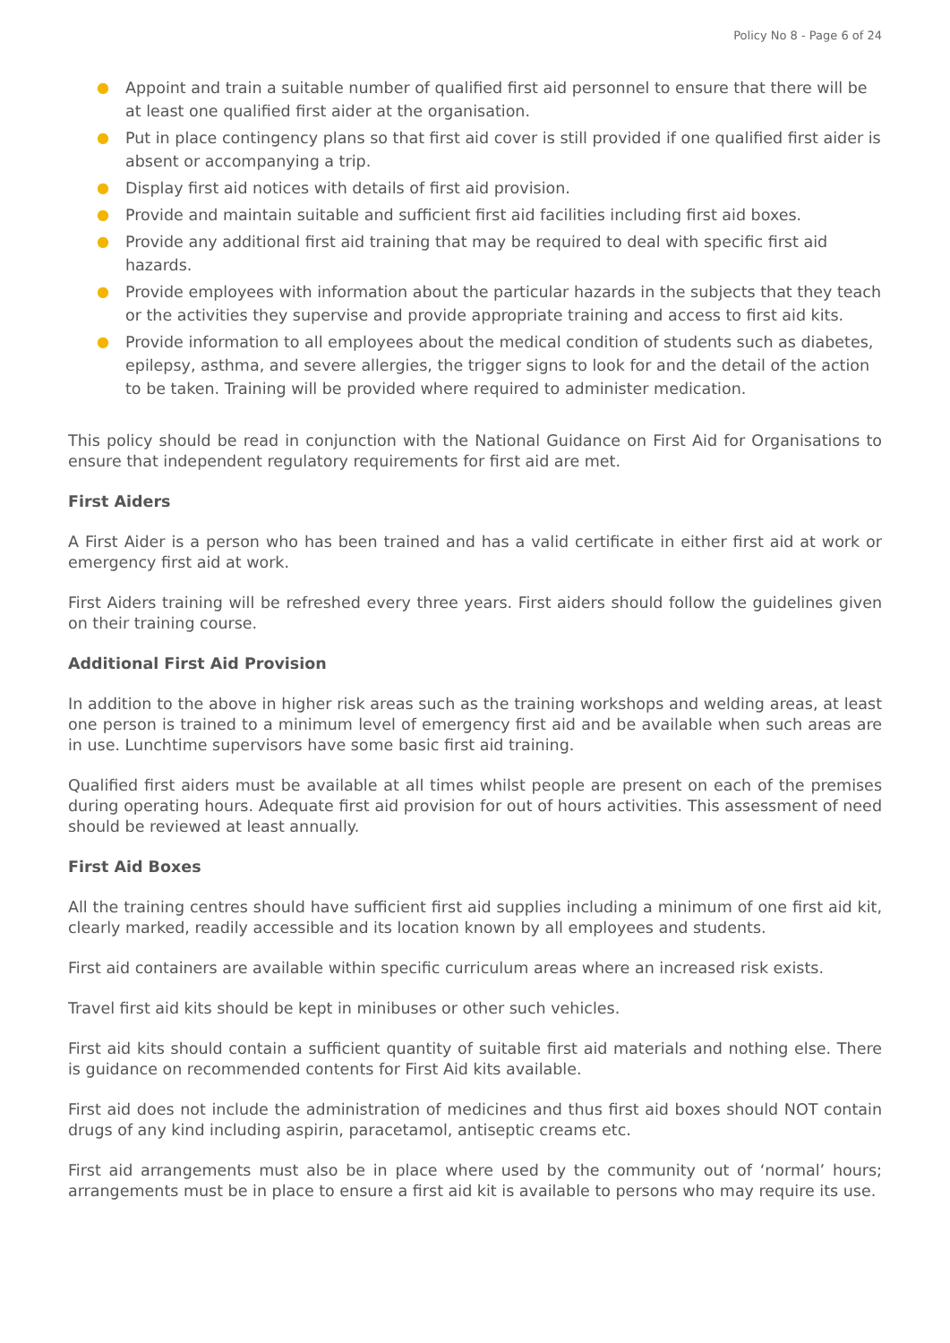Policy No 8 - Page 6 of 24
● Appoint and train a suitable number of qualified first aid personnel to ensure that there will be at least one qualified first aider at the organisation.
● Put in place contingency plans so that first aid cover is still provided if one qualified first aider is absent or accompanying a trip.
● Display first aid notices with details of first aid provision.
● Provide and maintain suitable and sufficient first aid facilities including first aid boxes.
● Provide any additional first aid training that may be required to deal with specific first aid hazards.
● Provide employees with information about the particular hazards in the subjects that they teach or the activities they supervise and provide appropriate training and access to first aid kits.
● Provide information to all employees about the medical condition of students such as diabetes, epilepsy, asthma, and severe allergies, the trigger signs to look for and the detail of the action to be taken. Training will be provided where required to administer medication.
This policy should be read in conjunction with the National Guidance on First Aid for Organisations to ensure that independent regulatory requirements for first aid are met.
First Aiders
A First Aider is a person who has been trained and has a valid certificate in either first aid at work or emergency first aid at work.
First Aiders training will be refreshed every three years. First aiders should follow the guidelines given on their training course.
Additional First Aid Provision
In addition to the above in higher risk areas such as the training workshops and welding areas, at least one person is trained to a minimum level of emergency first aid and be available when such areas are in use. Lunchtime supervisors have some basic first aid training.
Qualified first aiders must be available at all times whilst people are present on each of the premises during operating hours. Adequate first aid provision for out of hours activities. This assessment of need should be reviewed at least annually.
First Aid Boxes
All the training centres should have sufficient first aid supplies including a minimum of one first aid kit, clearly marked, readily accessible and its location known by all employees and students.
First aid containers are available within specific curriculum areas where an increased risk exists.
Travel first aid kits should be kept in minibuses or other such vehicles.
First aid kits should contain a sufficient quantity of suitable first aid materials and nothing else. There is guidance on recommended contents for First Aid kits available.
First aid does not include the administration of medicines and thus first aid boxes should NOT contain drugs of any kind including aspirin, paracetamol, antiseptic creams etc.
First aid arrangements must also be in place where used by the community out of ‘normal’ hours; arrangements must be in place to ensure a first aid kit is available to persons who may require its use.